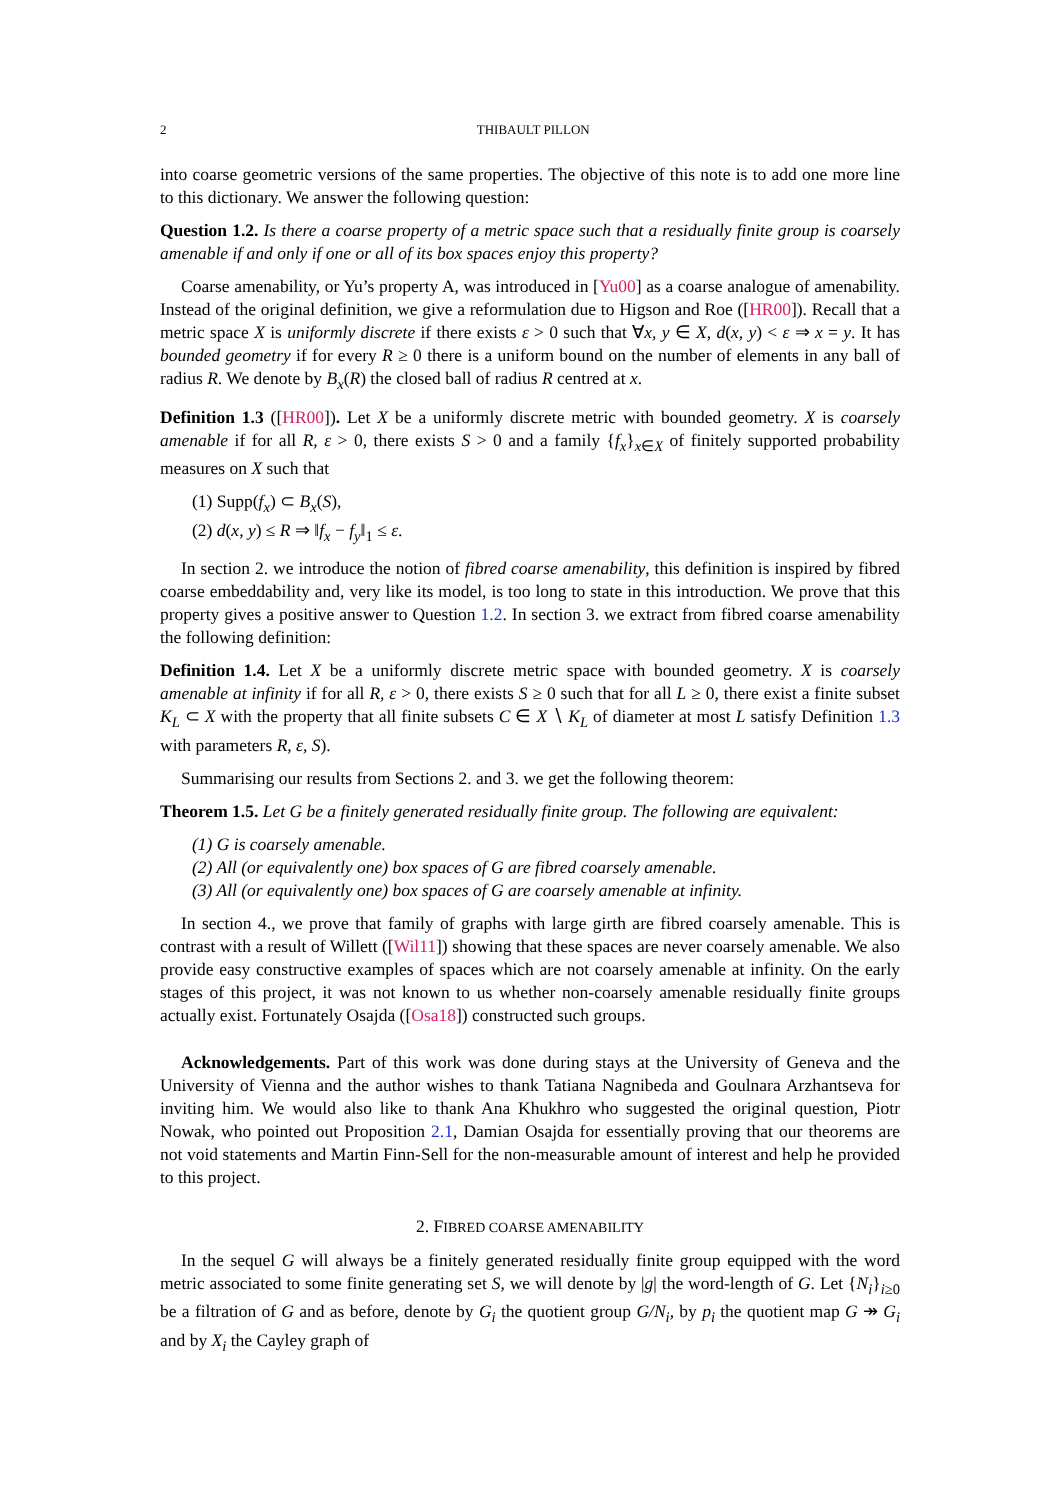2 THIBAULT PILLON
into coarse geometric versions of the same properties. The objective of this note is to add one more line to this dictionary. We answer the following question:
Question 1.2. Is there a coarse property of a metric space such that a residually finite group is coarsely amenable if and only if one or all of its box spaces enjoy this property?
Coarse amenability, or Yu’s property A, was introduced in [Yu00] as a coarse analogue of amenability. Instead of the original definition, we give a reformulation due to Higson and Roe ([HR00]). Recall that a metric space X is uniformly discrete if there exists ε > 0 such that ∀x, y ∈ X, d(x, y) < ε ⇒ x = y. It has bounded geometry if for every R ≥ 0 there is a uniform bound on the number of elements in any ball of radius R. We denote by B<sub>x</sub>(R) the closed ball of radius R centred at x.
Definition 1.3 ([HR00]). Let X be a uniformly discrete metric with bounded geometry. X is coarsely amenable if for all R, ε > 0, there exists S > 0 and a family {f<sub>x</sub>}<sub>x∈X</sub> of finitely supported probability measures on X such that
(1) Supp(f<sub>x</sub>) ⊂ B<sub>x</sub>(S),
(2) d(x, y) ≤ R ⇒ ‖f<sub>x</sub> − f<sub>y</sub>‖<sub>1</sub> ≤ ε.
In section 2. we introduce the notion of fibred coarse amenability, this definition is inspired by fibred coarse embeddability and, very like its model, is too long to state in this introduction. We prove that this property gives a positive answer to Question 1.2. In section 3. we extract from fibred coarse amenability the following definition:
Definition 1.4. Let X be a uniformly discrete metric space with bounded geometry. X is coarsely amenable at infinity if for all R, ε > 0, there exists S ≥ 0 such that for all L ≥ 0, there exist a finite subset K<sub>L</sub> ⊂ X with the property that all finite subsets C ∈ X ∖ K<sub>L</sub> of diameter at most L satisfy Definition 1.3 with parameters R, ε, S).
Summarising our results from Sections 2. and 3. we get the following theorem:
Theorem 1.5. Let G be a finitely generated residually finite group. The following are equivalent:
(1) G is coarsely amenable.
(2) All (or equivalently one) box spaces of G are fibred coarsely amenable.
(3) All (or equivalently one) box spaces of G are coarsely amenable at infinity.
In section 4., we prove that family of graphs with large girth are fibred coarsely amenable. This is contrast with a result of Willett ([Wil11]) showing that these spaces are never coarsely amenable. We also provide easy constructive examples of spaces which are not coarsely amenable at infinity. On the early stages of this project, it was not known to us whether non-coarsely amenable residually finite groups actually exist. Fortunately Osajda ([Osa18]) constructed such groups.
Acknowledgements. Part of this work was done during stays at the University of Geneva and the University of Vienna and the author wishes to thank Tatiana Nagnibeda and Goulnara Arzhantseva for inviting him. We would also like to thank Ana Khukhro who suggested the original question, Piotr Nowak, who pointed out Proposition 2.1, Damian Osajda for essentially proving that our theorems are not void statements and Martin Finn-Sell for the non-measurable amount of interest and help he provided to this project.
2. FIBRED COARSE AMENABILITY
In the sequel G will always be a finitely generated residually finite group equipped with the word metric associated to some finite generating set S, we will denote by |g| the word-length of G. Let {N<sub>i</sub>}<sub>i≥0</sub> be a filtration of G and as before, denote by G<sub>i</sub> the quotient group G/N<sub>i</sub>, by p<sub>i</sub> the quotient map G ↠ G<sub>i</sub> and by X<sub>i</sub> the Cayley graph of